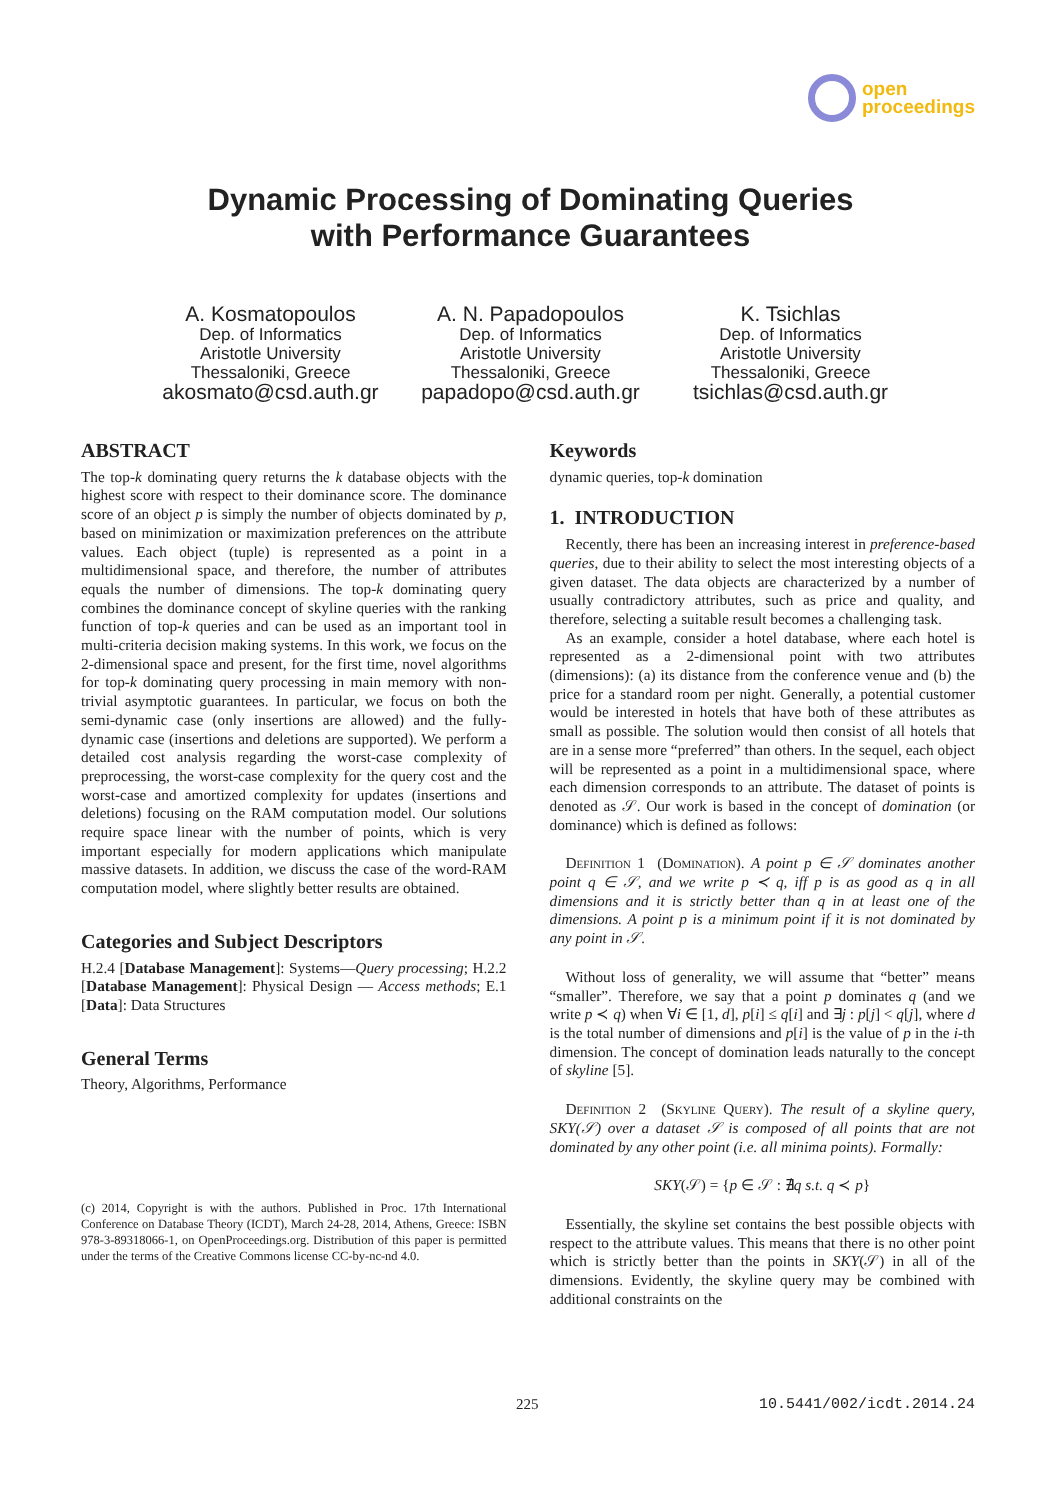open
proceedings
Dynamic Processing of Dominating Queries
with Performance Guarantees
A. Kosmatopoulos
Dep. of Informatics
Aristotle University
Thessaloniki, Greece
akosmato@csd.auth.gr
A. N. Papadopoulos
Dep. of Informatics
Aristotle University
Thessaloniki, Greece
papadopo@csd.auth.gr
K. Tsichlas
Dep. of Informatics
Aristotle University
Thessaloniki, Greece
tsichlas@csd.auth.gr
ABSTRACT
The top-k dominating query returns the k database objects with the highest score with respect to their dominance score. The dominance score of an object p is simply the number of objects dominated by p, based on minimization or maximization preferences on the attribute values. Each object (tuple) is represented as a point in a multidimensional space, and therefore, the number of attributes equals the number of dimensions. The top-k dominating query combines the dominance concept of skyline queries with the ranking function of top-k queries and can be used as an important tool in multi-criteria decision making systems. In this work, we focus on the 2-dimensional space and present, for the first time, novel algorithms for top-k dominating query processing in main memory with non-trivial asymptotic guarantees. In particular, we focus on both the semi-dynamic case (only insertions are allowed) and the fully-dynamic case (insertions and deletions are supported). We perform a detailed cost analysis regarding the worst-case complexity of preprocessing, the worst-case complexity for the query cost and the worst-case and amortized complexity for updates (insertions and deletions) focusing on the RAM computation model. Our solutions require space linear with the number of points, which is very important especially for modern applications which manipulate massive datasets. In addition, we discuss the case of the word-RAM computation model, where slightly better results are obtained.
Categories and Subject Descriptors
H.2.4 [Database Management]: Systems—Query processing; H.2.2 [Database Management]: Physical Design — Access methods; E.1 [Data]: Data Structures
General Terms
Theory, Algorithms, Performance
(c) 2014, Copyright is with the authors. Published in Proc. 17th International Conference on Database Theory (ICDT), March 24-28, 2014, Athens, Greece: ISBN 978-3-89318066-1, on OpenProceedings.org. Distribution of this paper is permitted under the terms of the Creative Commons license CC-by-nc-nd 4.0.
Keywords
dynamic queries, top-k domination
1. INTRODUCTION
Recently, there has been an increasing interest in preference-based queries, due to their ability to select the most interesting objects of a given dataset. The data objects are characterized by a number of usually contradictory attributes, such as price and quality, and therefore, selecting a suitable result becomes a challenging task.
As an example, consider a hotel database, where each hotel is represented as a 2-dimensional point with two attributes (dimensions): (a) its distance from the conference venue and (b) the price for a standard room per night. Generally, a potential customer would be interested in hotels that have both of these attributes as small as possible. The solution would then consist of all hotels that are in a sense more “preferred” than others. In the sequel, each object will be represented as a point in a multidimensional space, where each dimension corresponds to an attribute. The dataset of points is denoted as 𝒮. Our work is based in the concept of domination (or dominance) which is defined as follows:
Definition 1 (Domination). A point p ∈ 𝒮 dominates another point q ∈ 𝒮, and we write p ≺ q, iff p is as good as q in all dimensions and it is strictly better than q in at least one of the dimensions. A point p is a minimum point if it is not dominated by any point in 𝒮.
Without loss of generality, we will assume that “better” means “smaller”. Therefore, we say that a point p dominates q (and we write p ≺ q) when ∀i ∈ [1, d], p[i] ≤ q[i] and ∃j : p[j] < q[j], where d is the total number of dimensions and p[i] is the value of p in the i-th dimension. The concept of domination leads naturally to the concept of skyline [5].
Definition 2 (Skyline Query). The result of a skyline query, SKY(𝒮) over a dataset 𝒮 is composed of all points that are not dominated by any other point (i.e. all minima points). Formally:
SKY(𝒮) = {p ∈ 𝒮 : ∄q s.t. q ≺ p}
Essentially, the skyline set contains the best possible objects with respect to the attribute values. This means that there is no other point which is strictly better than the points in SKY(𝒮) in all of the dimensions. Evidently, the skyline query may be combined with additional constraints on the
225 10.5441/002/icdt.2014.24